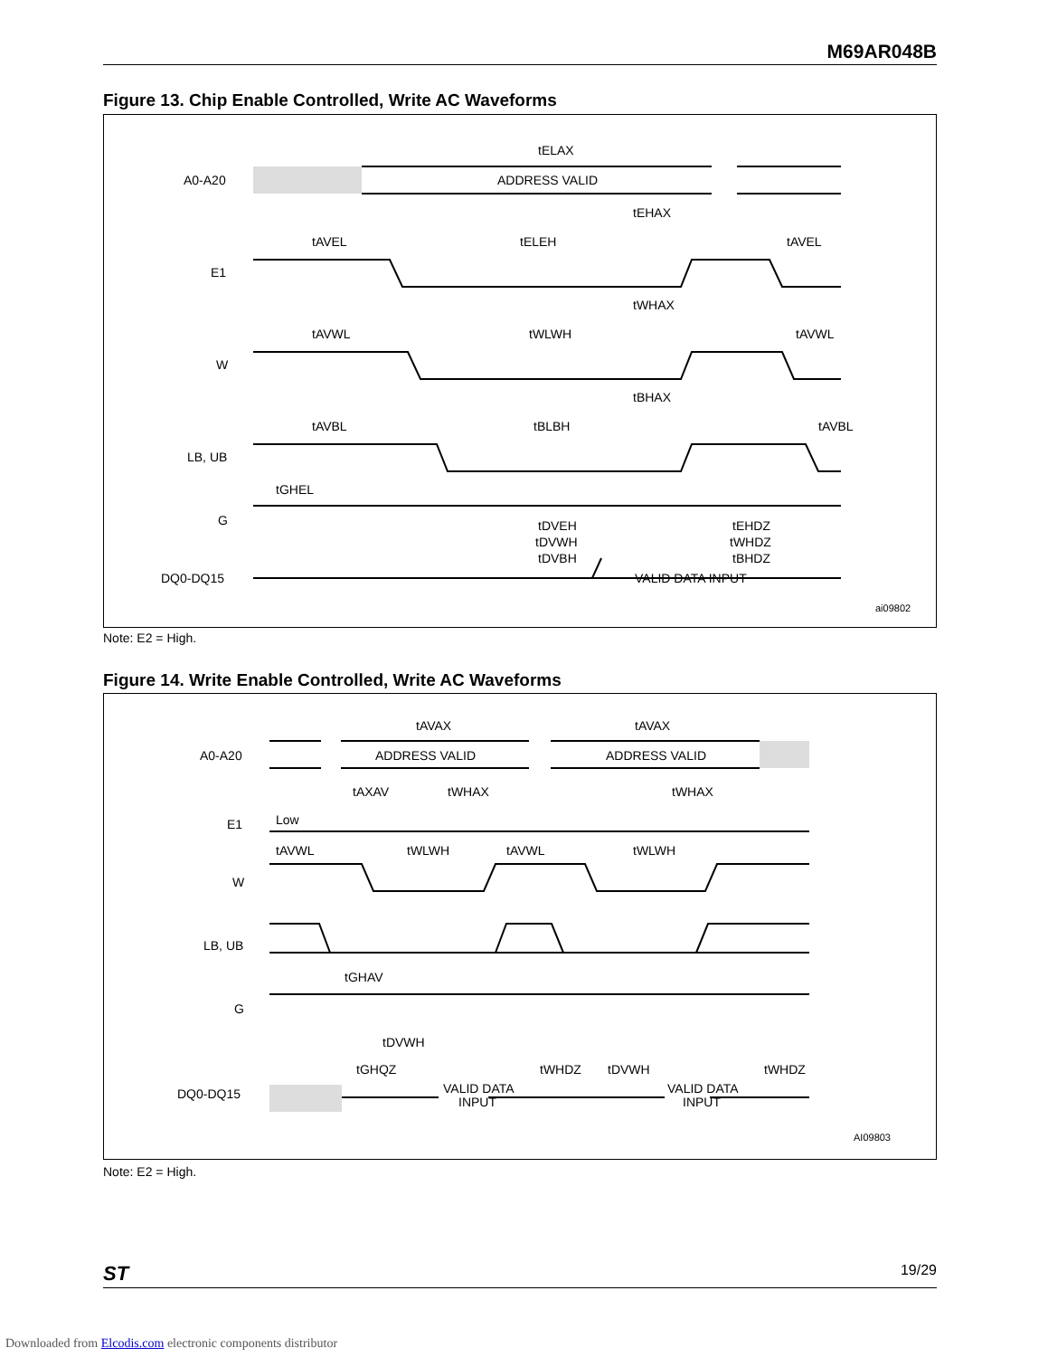M69AR048B
Figure 13. Chip Enable Controlled, Write AC Waveforms
A0-A20
E1
W
LB, UB
G
DQ0-DQ15
ADDRESS VALID
tELAX
VALID DATA INPUT
tAVEL
tELEH
tAVEL
tAVWL
tWLWH
tAVWL
tAVBL
tBLBH
tAVBL
tGHEL
tEHAX
tWHAX
tBHAX
tDVEH
tDVWH
tDVBH
tEHDZ
tWHDZ
tBHDZ
ai09802
Note: E2 = High.
Figure 14. Write Enable Controlled, Write AC Waveforms
A0-A20
E1
W
LB, UB
G
DQ0-DQ15
ADDRESS VALID
ADDRESS VALID
tAVAX
tAVAX
tAXAV
tWHAX
tWHAX
Low
tAVWL
tWLWH
tAVWL
tWLWH
tGHAV
tDVWH
tGHQZ
tWHDZ
tDVWH
tWHDZ
VALID DATA
INPUT
VALID DATA
INPUT
AI09803
Note: E2 = High.
ST 19/29
Downloaded from Elcodis.com electronic components distributor